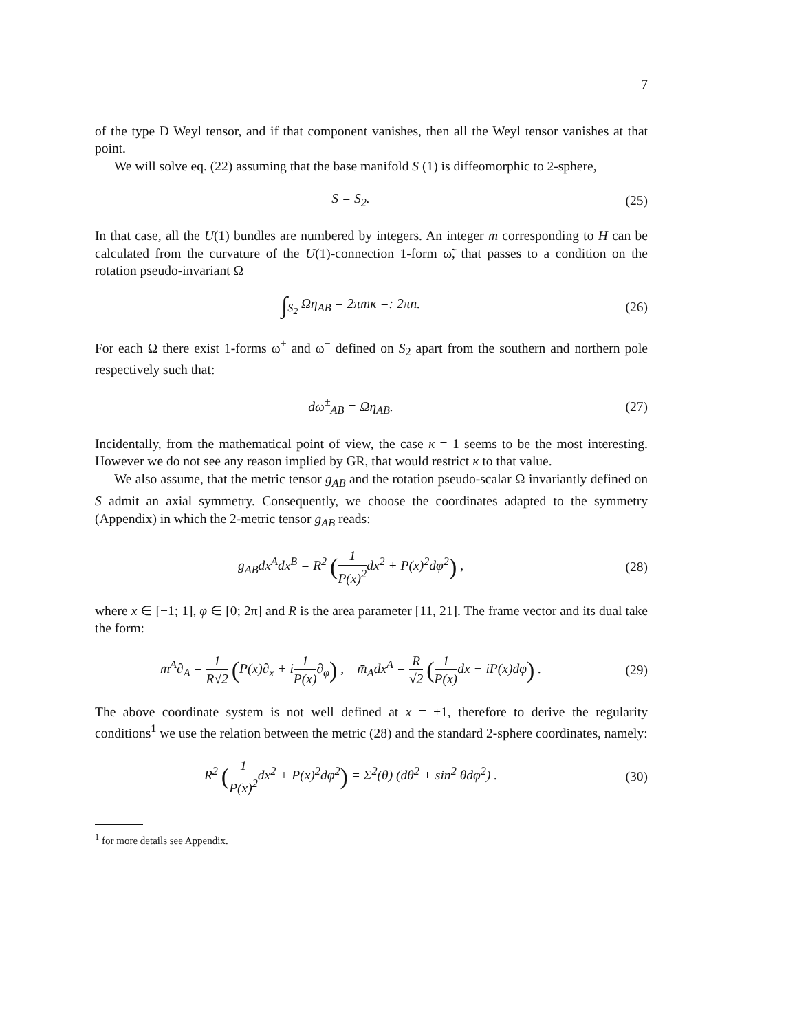7
of the type D Weyl tensor, and if that component vanishes, then all the Weyl tensor vanishes at that point.
We will solve eq. (22) assuming that the base manifold S (1) is diffeomorphic to 2-sphere,
S = S<sub>2</sub>. (25)
In that case, all the U(1) bundles are numbered by integers. An integer m corresponding to H can be calculated from the curvature of the U(1)-connection 1-form ω̃, that passes to a condition on the rotation pseudo-invariant Ω
∫<sub>S<sub>2</sub></sub> Ωη<sub>AB</sub> = 2πmκ =: 2πn. (26)
For each Ω there exist 1-forms ω<sup>+</sup> and ω<sup>−</sup> defined on S<sub>2</sub> apart from the southern and northern pole respectively such that:
dω<sup>±</sup><sub>AB</sub> = Ωη<sub>AB</sub>. (27)
Incidentally, from the mathematical point of view, the case κ = 1 seems to be the most interesting. However we do not see any reason implied by GR, that would restrict κ to that value.
We also assume, that the metric tensor g<sub>AB</sub> and the rotation pseudo-scalar Ω invariantly defined on S admit an axial symmetry. Consequently, we choose the coordinates adapted to the symmetry (Appendix) in which the 2-metric tensor g<sub>AB</sub> reads:
g<sub>AB</sub>dx<sup>A</sup>dx<sup>B</sup> = R<sup>2</sup> (1 P(x)<sup>2</sup>dx<sup>2</sup> + P(x)<sup>2</sup>dφ<sup>2</sup>) ,
(28)
where x ∈ [−1; 1], φ ∈ [0; 2π] and R is the area parameter [11, 21]. The frame vector and its dual take the form:
m<sup>A</sup>∂<sub>A</sub> = 1 R√2 (P(x)∂<sub>x</sub> + i1 P(x)∂<sub>φ</sub>) , m̄<sub>A</sub>dx<sup>A</sup> = R √2 (1 P(x) dx − iP(x)dφ) .
(29)
The above coordinate system is not well defined at x = ±1, therefore to derive the regularity conditions<sup>1</sup> we use the relation between the metric (28) and the standard 2-sphere coordinates, namely:
R<sup>2</sup> (1 P(x)<sup>2</sup>dx<sup>2</sup> + P(x)<sup>2</sup>dφ<sup>2</sup>) = Σ<sup>2</sup>(θ) (dθ<sup>2</sup> + sin<sup>2</sup> θdφ<sup>2</sup>) .
(30)
<sup>1</sup> for more details see Appendix.